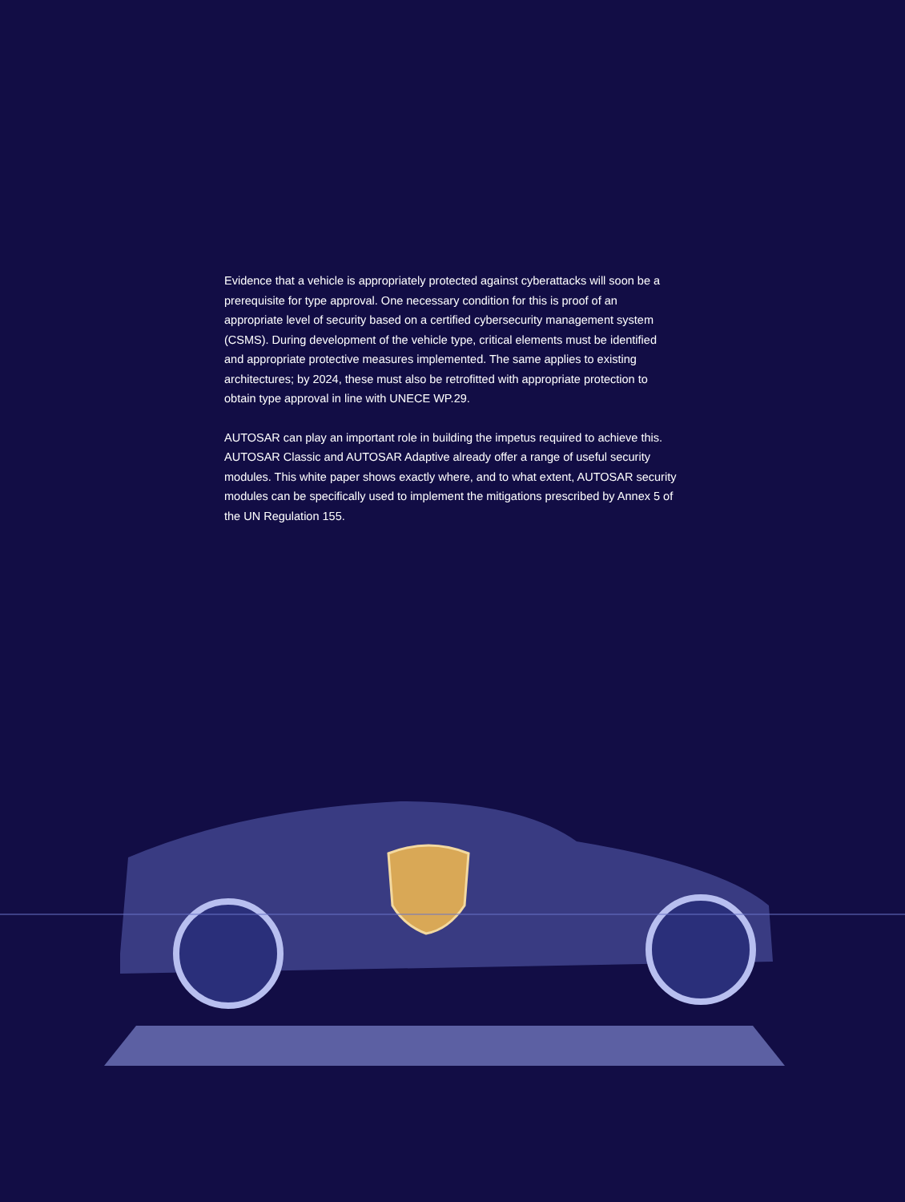Evidence that a vehicle is appropriately protected against cyberattacks will soon be a prerequisite for type approval. One necessary condition for this is proof of an appropriate level of security based on a certified cybersecurity management system (CSMS). During development of the vehicle type, critical elements must be identified and appropriate protective measures implemented. The same applies to existing architectures; by 2024, these must also be retrofitted with appropriate protection to obtain type approval in line with UNECE WP.29.
AUTOSAR can play an important role in building the impetus required to achieve this. AUTOSAR Classic and AUTOSAR Adaptive already offer a range of useful security modules. This white paper shows exactly where, and to what extent, AUTOSAR security modules can be specifically used to implement the mitigations prescribed by Annex 5 of the UN Regulation 155.